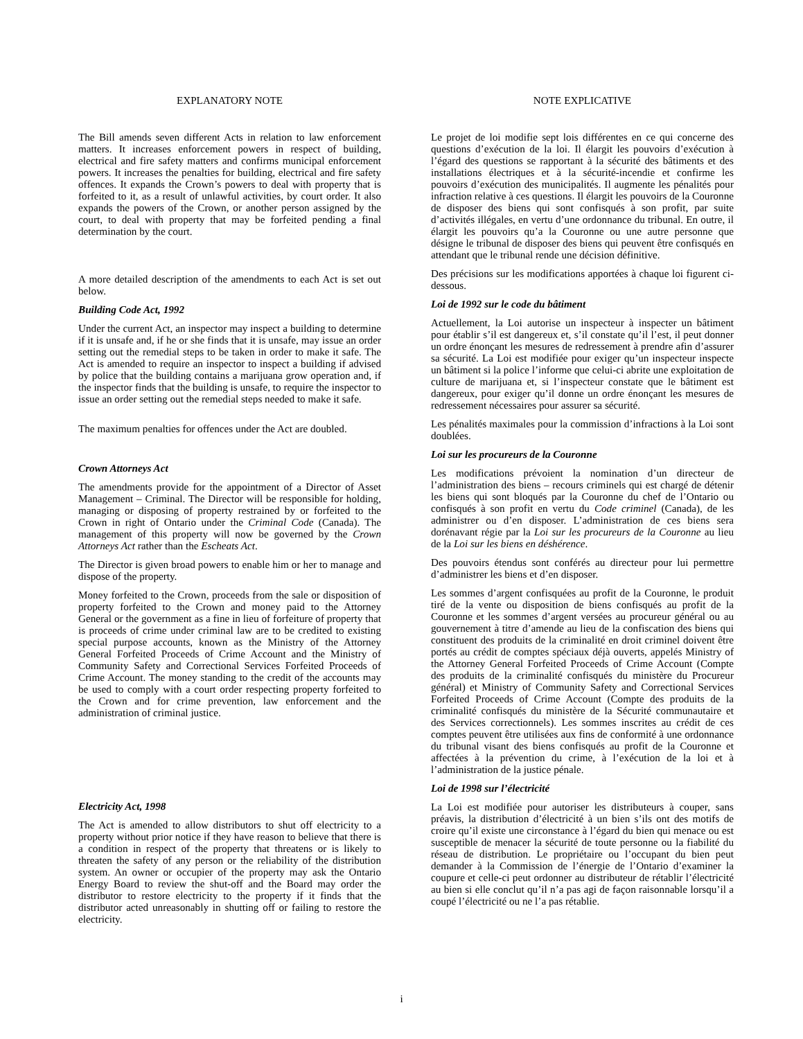EXPLANATORY NOTE
The Bill amends seven different Acts in relation to law enforcement matters. It increases enforcement powers in respect of building, electrical and fire safety matters and confirms municipal enforcement powers. It increases the penalties for building, electrical and fire safety offences. It expands the Crown’s powers to deal with property that is forfeited to it, as a result of unlawful activities, by court order. It also expands the powers of the Crown, or another person assigned by the court, to deal with property that may be forfeited pending a final determination by the court.
A more detailed description of the amendments to each Act is set out below.
Building Code Act, 1992
Under the current Act, an inspector may inspect a building to determine if it is unsafe and, if he or she finds that it is unsafe, may issue an order setting out the remedial steps to be taken in order to make it safe. The Act is amended to require an inspector to inspect a building if advised by police that the building contains a marijuana grow operation and, if the inspector finds that the building is unsafe, to require the inspector to issue an order setting out the remedial steps needed to make it safe.
The maximum penalties for offences under the Act are doubled.
Crown Attorneys Act
The amendments provide for the appointment of a Director of Asset Management – Criminal. The Director will be responsible for holding, managing or disposing of property restrained by or forfeited to the Crown in right of Ontario under the Criminal Code (Canada). The management of this property will now be governed by the Crown Attorneys Act rather than the Escheats Act.
The Director is given broad powers to enable him or her to manage and dispose of the property.
Money forfeited to the Crown, proceeds from the sale or disposition of property forfeited to the Crown and money paid to the Attorney General or the government as a fine in lieu of forfeiture of property that is proceeds of crime under criminal law are to be credited to existing special purpose accounts, known as the Ministry of the Attorney General Forfeited Proceeds of Crime Account and the Ministry of Community Safety and Correctional Services Forfeited Proceeds of Crime Account. The money standing to the credit of the accounts may be used to comply with a court order respecting property forfeited to the Crown and for crime prevention, law enforcement and the administration of criminal justice.
Electricity Act, 1998
The Act is amended to allow distributors to shut off electricity to a property without prior notice if they have reason to believe that there is a condition in respect of the property that threatens or is likely to threaten the safety of any person or the reliability of the distribution system. An owner or occupier of the property may ask the Ontario Energy Board to review the shut-off and the Board may order the distributor to restore electricity to the property if it finds that the distributor acted unreasonably in shutting off or failing to restore the electricity.
NOTE EXPLICATIVE
Le projet de loi modifie sept lois différentes en ce qui concerne des questions d’exécution de la loi. Il élargit les pouvoirs d’exécution à l’égard des questions se rapportant à la sécurité des bâtiments et des installations électriques et à la sécurité-incendie et confirme les pouvoirs d’exécution des municipalités. Il augmente les pénalités pour infraction relative à ces questions. Il élargit les pouvoirs de la Couronne de disposer des biens qui sont confisqués à son profit, par suite d’activités illégales, en vertu d’une ordonnance du tribunal. En outre, il élargit les pouvoirs qu’a la Couronne ou une autre personne que désigne le tribunal de disposer des biens qui peuvent être confisqués en attendant que le tribunal rende une décision définitive.
Des précisions sur les modifications apportées à chaque loi figurent ci-dessous.
Loi de 1992 sur le code du bâtiment
Actuellement, la Loi autorise un inspecteur à inspecter un bâtiment pour établir s’il est dangereux et, s’il constate qu’il l’est, il peut donner un ordre énonçant les mesures de redressement à prendre afin d’assurer sa sécurité. La Loi est modifiée pour exiger qu’un inspecteur inspecte un bâtiment si la police l’informe que celui-ci abrite une exploitation de culture de marijuana et, si l’inspecteur constate que le bâtiment est dangereux, pour exiger qu’il donne un ordre énonçant les mesures de redressement nécessaires pour assurer sa sécurité.
Les pénalités maximales pour la commission d’infractions à la Loi sont doublées.
Loi sur les procureurs de la Couronne
Les modifications prévoient la nomination d’un directeur de l’administration des biens – recours criminels qui est chargé de détenir les biens qui sont bloqués par la Couronne du chef de l’Ontario ou confisqués à son profit en vertu du Code criminel (Canada), de les administrer ou d’en disposer. L’administration de ces biens sera dorénavant régie par la Loi sur les procureurs de la Couronne au lieu de la Loi sur les biens en déshérence.
Des pouvoirs étendus sont conférés au directeur pour lui permettre d’administrer les biens et d’en disposer.
Les sommes d’argent confisquées au profit de la Couronne, le produit tiré de la vente ou disposition de biens confisqués au profit de la Couronne et les sommes d’argent versées au procureur général ou au gouvernement à titre d’amende au lieu de la confiscation des biens qui constituent des produits de la criminalité en droit criminel doivent être portés au crédit de comptes spéciaux déjà ouverts, appelés Ministry of the Attorney General Forfeited Proceeds of Crime Account (Compte des produits de la criminalité confisqués du ministère du Procureur général) et Ministry of Community Safety and Correctional Services Forfeited Proceeds of Crime Account (Compte des produits de la criminalité confisqués du ministère de la Sécurité communautaire et des Services correctionnels). Les sommes inscrites au crédit de ces comptes peuvent être utilisées aux fins de conformité à une ordonnance du tribunal visant des biens confisqués au profit de la Couronne et affectées à la prévention du crime, à l’exécution de la loi et à l’administration de la justice pénale.
Loi de 1998 sur l’électricité
La Loi est modifiée pour autoriser les distributeurs à couper, sans préavis, la distribution d’électricité à un bien s’ils ont des motifs de croire qu’il existe une circonstance à l’égard du bien qui menace ou est susceptible de menacer la sécurité de toute personne ou la fiabilité du réseau de distribution. Le propriétaire ou l’occupant du bien peut demander à la Commission de l’énergie de l’Ontario d’examiner la coupure et celle-ci peut ordonner au distributeur de rétablir l’électricité au bien si elle conclut qu’il n’a pas agi de façon raisonnable lorsqu’il a coupé l’électricité ou ne l’a pas rétablie.
i